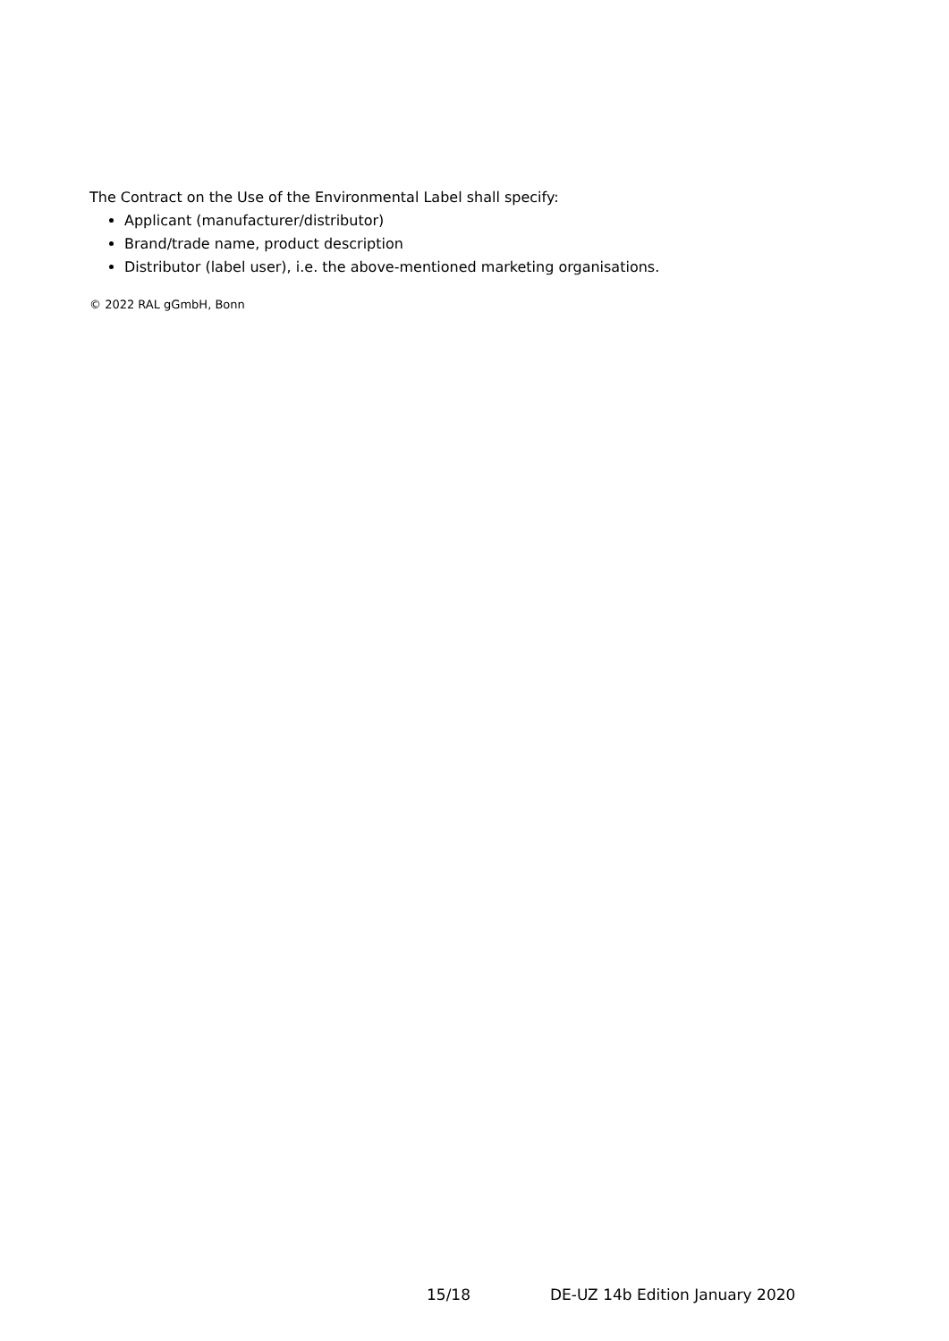The Contract on the Use of the Environmental Label shall specify:
Applicant (manufacturer/distributor)
Brand/trade name, product description
Distributor (label user), i.e. the above-mentioned marketing organisations.
© 2022 RAL gGmbH, Bonn
15/18 DE-UZ 14b Edition January 2020